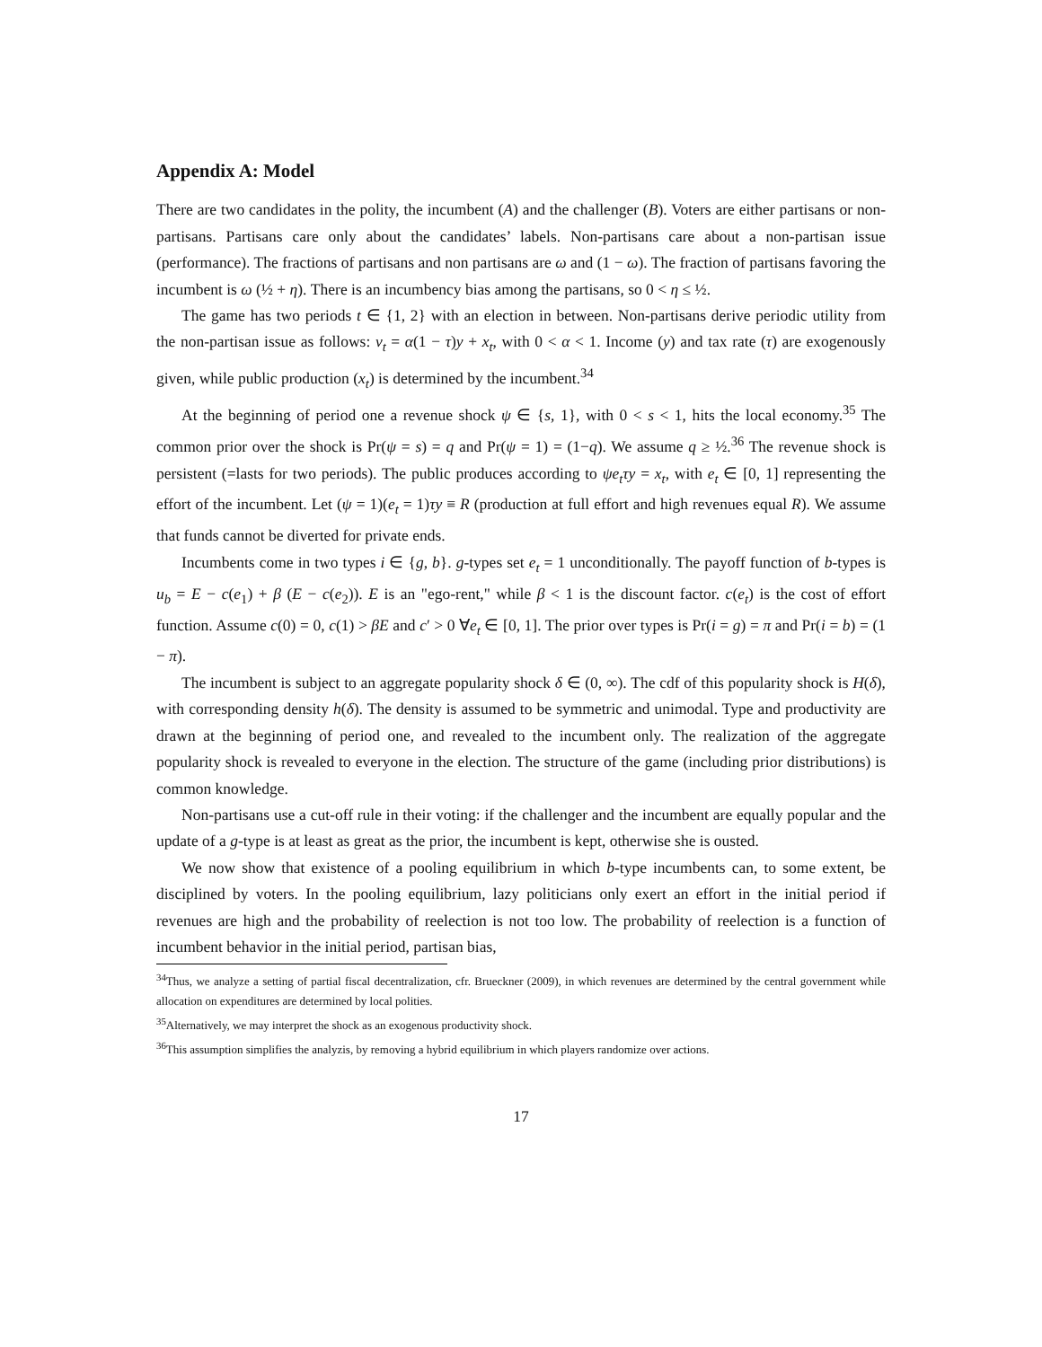Appendix A: Model
There are two candidates in the polity, the incumbent (A) and the challenger (B). Voters are either partisans or non-partisans. Partisans care only about the candidates’ labels. Non-partisans care about a non-partisan issue (performance). The fractions of partisans and non partisans are ω and (1 − ω). The fraction of partisans favoring the incumbent is ω (½ + η). There is an incumbency bias among the partisans, so 0 < η ≤ ½.
The game has two periods t ∈ {1, 2} with an election in between. Non-partisans derive periodic utility from the non-partisan issue as follows: v<sub>t</sub> = α(1 − τ)y + x<sub>t</sub>, with 0 < α < 1. Income (y) and tax rate (τ) are exogenously given, while public production (x<sub>t</sub>) is determined by the incumbent.<sup>34</sup>
At the beginning of period one a revenue shock ψ ∈ {s, 1}, with 0 < s < 1, hits the local economy.<sup>35</sup> The common prior over the shock is Pr(ψ = s) = q and Pr(ψ = 1) = (1−q). We assume q ≥ ½.<sup>36</sup> The revenue shock is persistent (=lasts for two periods). The public produces according to ψe<sub>t</sub>τy = x<sub>t</sub>, with e<sub>t</sub> ∈ [0, 1] representing the effort of the incumbent. Let (ψ = 1)(e<sub>t</sub> = 1)τy ≡ R (production at full effort and high revenues equal R). We assume that funds cannot be diverted for private ends.
Incumbents come in two types i ∈ {g, b}. g-types set e<sub>t</sub> = 1 unconditionally. The payoff function of b-types is u<sub>b</sub> = E − c(e<sub>1</sub>) + β (E − c(e<sub>2</sub>)). E is an "ego-rent," while β < 1 is the discount factor. c(e<sub>t</sub>) is the cost of effort function. Assume c(0) = 0, c(1) > βE and c′ > 0 ∀e<sub>t</sub> ∈ [0, 1]. The prior over types is Pr(i = g) = π and Pr(i = b) = (1 − π).
The incumbent is subject to an aggregate popularity shock δ ∈ (0, ∞). The cdf of this popularity shock is H(δ), with corresponding density h(δ). The density is assumed to be symmetric and unimodal. Type and productivity are drawn at the beginning of period one, and revealed to the incumbent only. The realization of the aggregate popularity shock is revealed to everyone in the election. The structure of the game (including prior distributions) is common knowledge.
Non-partisans use a cut-off rule in their voting: if the challenger and the incumbent are equally popular and the update of a g-type is at least as great as the prior, the incumbent is kept, otherwise she is ousted.
We now show that existence of a pooling equilibrium in which b-type incumbents can, to some extent, be disciplined by voters. In the pooling equilibrium, lazy politicians only exert an effort in the initial period if revenues are high and the probability of reelection is not too low. The probability of reelection is a function of incumbent behavior in the initial period, partisan bias,
<sup>34</sup> Thus, we analyze a setting of partial fiscal decentralization, cfr. Brueckner (2009), in which revenues are determined by the central government while allocation on expenditures are determined by local polities.
<sup>35</sup> Alternatively, we may interpret the shock as an exogenous productivity shock.
<sup>36</sup> This assumption simplifies the analyzis, by removing a hybrid equilibrium in which players randomize over actions.
17